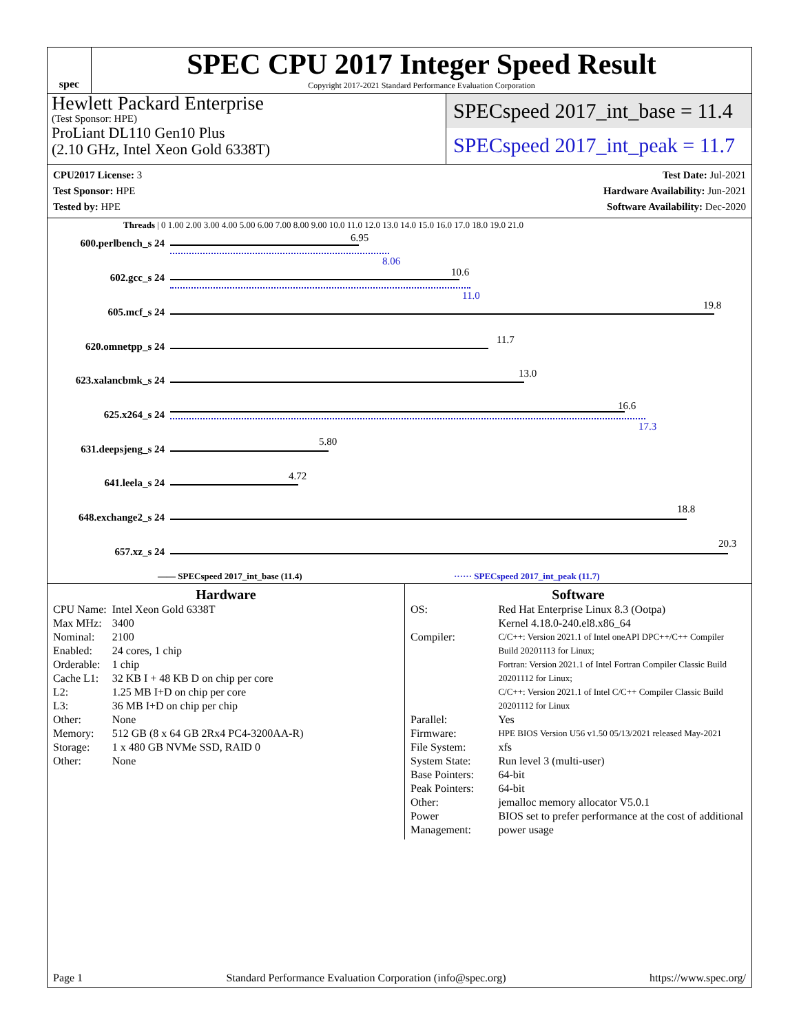spec
SPEC CPU 2017 Integer Speed Result
Copyright 2017-2021 Standard Performance Evaluation Corporation
Hewlett Packard Enterprise
(Test Sponsor: HPE)
ProLiant DL110 Gen10 Plus
(2.10 GHz, Intel Xeon Gold 6338T)
SPECspeed 2017_int_base = 11.4
SPECspeed 2017_int_peak = 11.7
CPU2017 License: 3
Test Sponsor: HPE
Tested by: HPE
Test Date: Jul-2021
Hardware Availability: Jun-2021
Software Availability: Dec-2020
Threads | 0 1.00 2.00 3.00 4.00 5.00 6.00 7.00 8.00 9.00 10.0 11.0 12.0 13.0 14.0 15.0 16.0 17.0 18.0 19.0 21.0
600.perlbench_s 24 6.95
8.06
602.gcc_s 24 10.6
11.0
605.mcf_s 24
19.8
620.omnetpp_s 24
11.7
623.xalancbmk_s 24
13.0
625.x264_s 24
16.6
17.3
631.deepsjeng_s 24
5.80
641.leela_s 24
4.72
648.exchange2_s 24
18.8
657.xz_s 24
20.3
—— SPECspeed 2017_int_base (11.4)
······ SPECspeed 2017_int_peak (11.7)
Hardware
| CPU Name: | Intel Xeon Gold 6338T |
| Max MHz: | 3400 |
| Nominal: | 2100 |
| Enabled: | 24 cores, 1 chip |
| Orderable: | 1 chip |
| Cache L1: | 32 KB I + 48 KB D on chip per core |
| L2: | 1.25 MB I+D on chip per core |
| L3: | 36 MB I+D on chip per chip |
| Other: | None |
| Memory: | 512 GB (8 x 64 GB 2Rx4 PC4-3200AA-R) |
| Storage: | 1 x 480 GB NVMe SSD, RAID 0 |
| Other: | None |
Software
| OS: | Red Hat Enterprise Linux 8.3 (Ootpa) Kernel 4.18.0-240.el8.x86_64 |
| Compiler: | C/C++: Version 2021.1 of Intel oneAPI DPC++/C++ Compiler Build 20201113 for Linux; Fortran: Version 2021.1 of Intel Fortran Compiler Classic Build 20201112 for Linux; C/C++: Version 2021.1 of Intel C/C++ Compiler Classic Build 20201112 for Linux |
| Parallel: | Yes |
| Firmware: | HPE BIOS Version U56 v1.50 05/13/2021 released May-2021 |
| File System: | xfs |
| System State: | Run level 3 (multi-user) |
| Base Pointers: | 64-bit |
| Peak Pointers: | 64-bit |
| Other: | jemalloc memory allocator V5.0.1 |
| Power Management: | BIOS set to prefer performance at the cost of additional power usage |
Page 1 Standard Performance Evaluation Corporation (info@spec.org) https://www.spec.org/